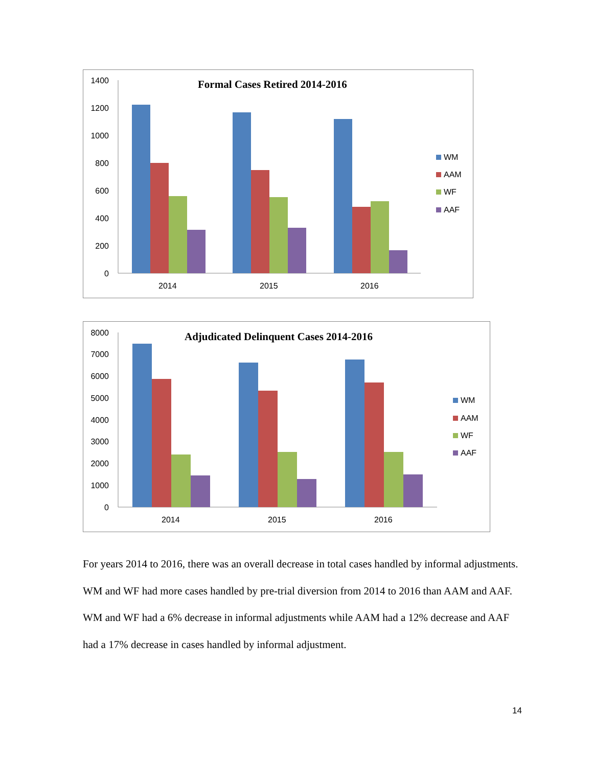Formal Cases Retired 2014-2016
1400
1200
1000
800
600
400
200
0
2014
2015
2016
WM
AAM
WF
AAF
Adjudicated Delinquent Cases 2014-2016
8000
7000
6000
5000
4000
3000
2000
1000
0
2014
2015
2016
WM
AAM
WF
AAF
For years 2014 to 2016, there was an overall decrease in total cases handled by informal adjustments. WM and WF had more cases handled by pre-trial diversion from 2014 to 2016 than AAM and AAF. WM and WF had a 6% decrease in informal adjustments while AAM had a 12% decrease and AAF had a 17% decrease in cases handled by informal adjustment.
14